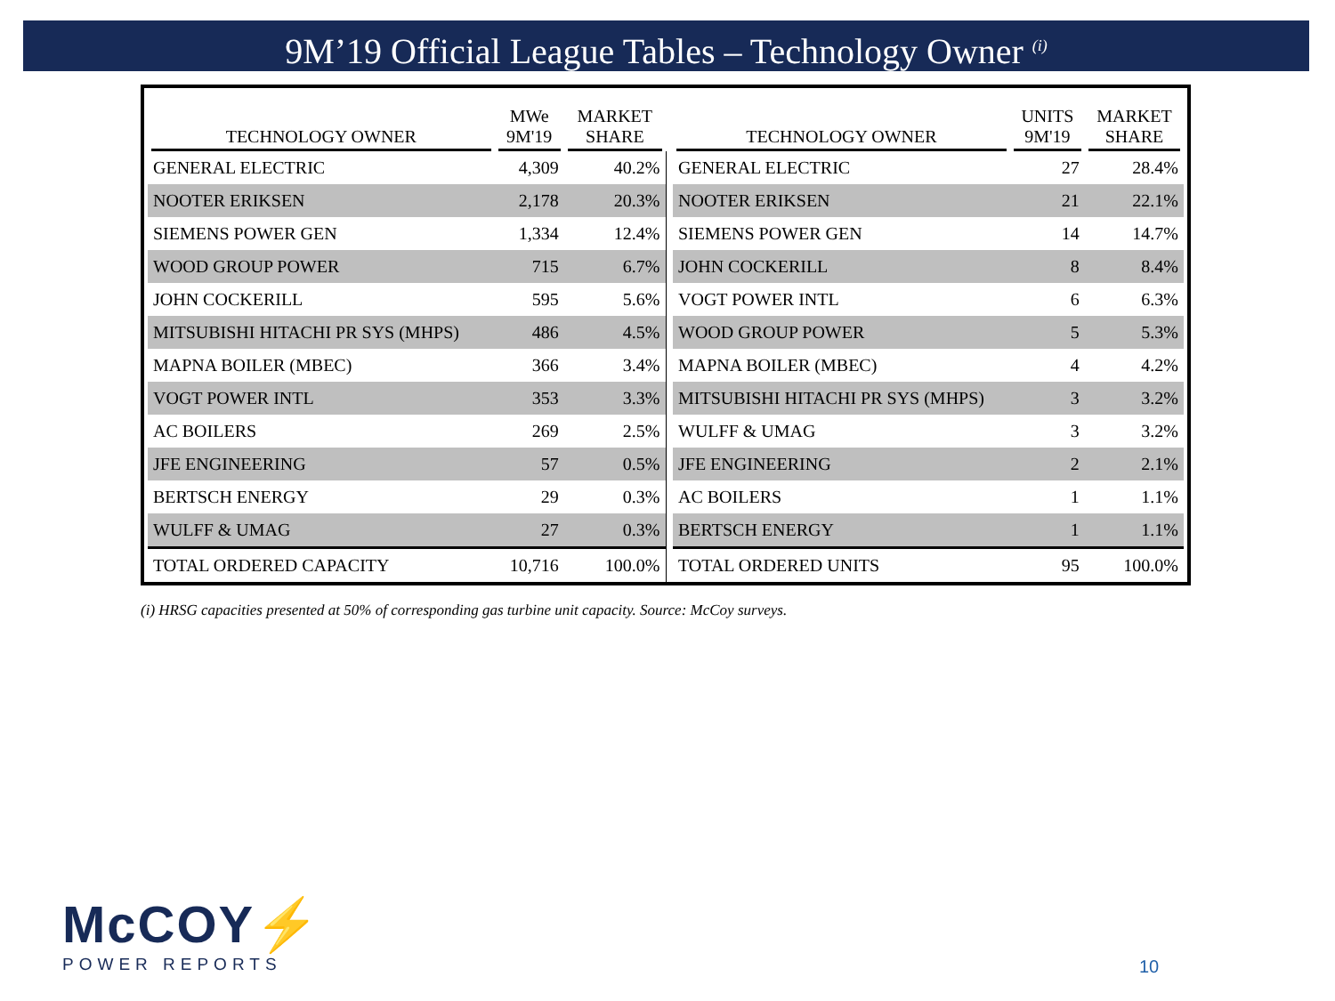9M’19 Official League Tables – Technology Owner <sup>(i)</sup>
| TECHNOLOGY OWNER | MWe 9M'19 | MARKET SHARE |
| --- | --- | --- |
| GENERAL ELECTRIC | 4,309 | 40.2% |
| NOOTER ERIKSEN | 2,178 | 20.3% |
| SIEMENS POWER GEN | 1,334 | 12.4% |
| WOOD GROUP POWER | 715 | 6.7% |
| JOHN COCKERILL | 595 | 5.6% |
| MITSUBISHI HITACHI PR SYS (MHPS) | 486 | 4.5% |
| MAPNA BOILER (MBEC) | 366 | 3.4% |
| VOGT POWER INTL | 353 | 3.3% |
| AC BOILERS | 269 | 2.5% |
| JFE ENGINEERING | 57 | 0.5% |
| BERTSCH ENERGY | 29 | 0.3% |
| WULFF & UMAG | 27 | 0.3% |
| TOTAL ORDERED CAPACITY | 10,716 | 100.0% |
| TECHNOLOGY OWNER | UNITS 9M'19 | MARKET SHARE |
| --- | --- | --- |
| GENERAL ELECTRIC | 27 | 28.4% |
| NOOTER ERIKSEN | 21 | 22.1% |
| SIEMENS POWER GEN | 14 | 14.7% |
| JOHN COCKERILL | 8 | 8.4% |
| VOGT POWER INTL | 6 | 6.3% |
| WOOD GROUP POWER | 5 | 5.3% |
| MAPNA BOILER (MBEC) | 4 | 4.2% |
| MITSUBISHI HITACHI PR SYS (MHPS) | 3 | 3.2% |
| WULFF & UMAG | 3 | 3.2% |
| JFE ENGINEERING | 2 | 2.1% |
| AC BOILERS | 1 | 1.1% |
| BERTSCH ENERGY | 1 | 1.1% |
| TOTAL ORDERED UNITS | 95 | 100.0% |
(i) HRSG capacities presented at 50% of corresponding gas turbine unit capacity. Source: McCoy surveys.
McCOY⚡
POWER REPORTS
10